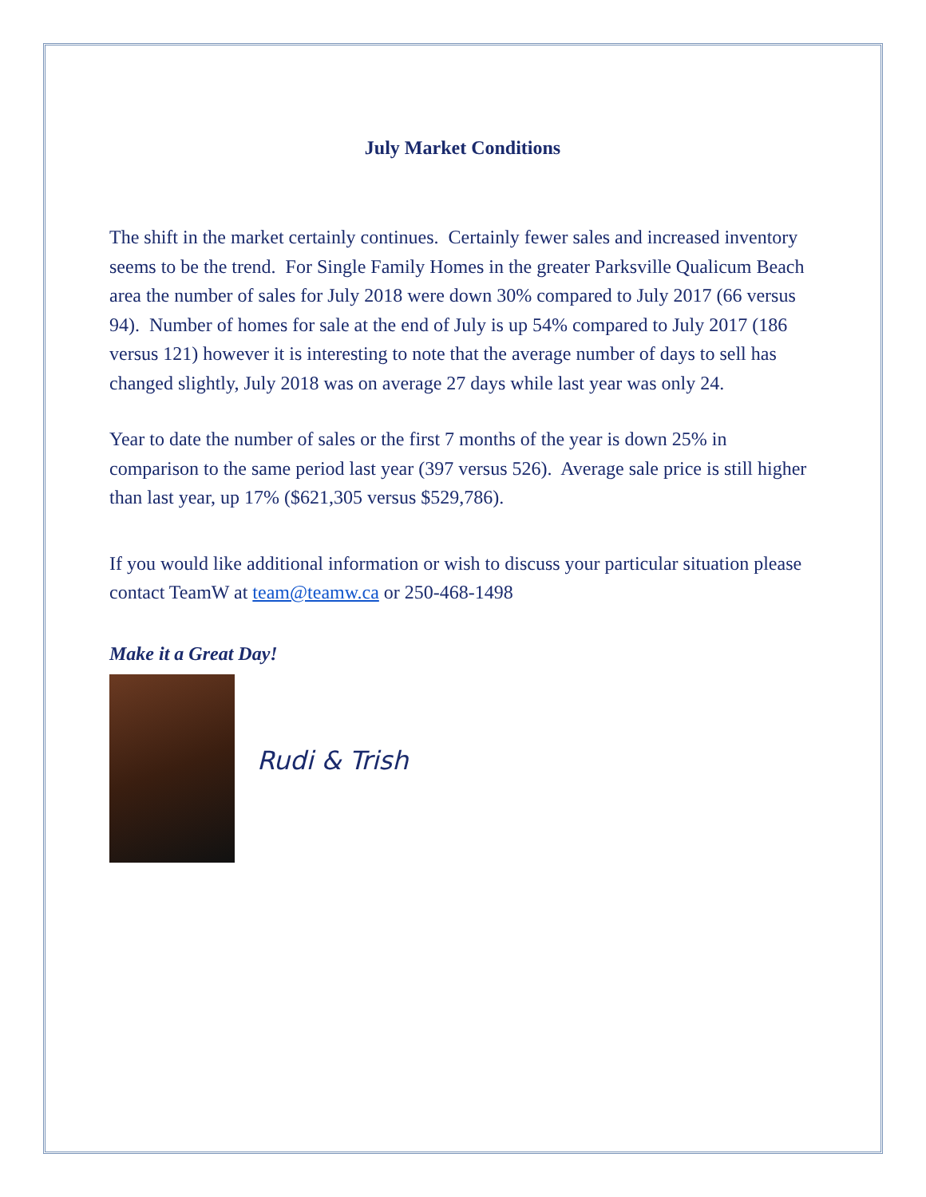July Market Conditions
The shift in the market certainly continues. Certainly fewer sales and increased inventory seems to be the trend. For Single Family Homes in the greater Parksville Qualicum Beach area the number of sales for July 2018 were down 30% compared to July 2017 (66 versus 94). Number of homes for sale at the end of July is up 54% compared to July 2017 (186 versus 121) however it is interesting to note that the average number of days to sell has changed slightly, July 2018 was on average 27 days while last year was only 24.
Year to date the number of sales or the first 7 months of the year is down 25% in comparison to the same period last year (397 versus 526). Average sale price is still higher than last year, up 17% ($621,305 versus $529,786).
If you would like additional information or wish to discuss your particular situation please contact TeamW at team@teamw.ca or 250-468-1498
Make it a Great Day!
Rudi & Trish